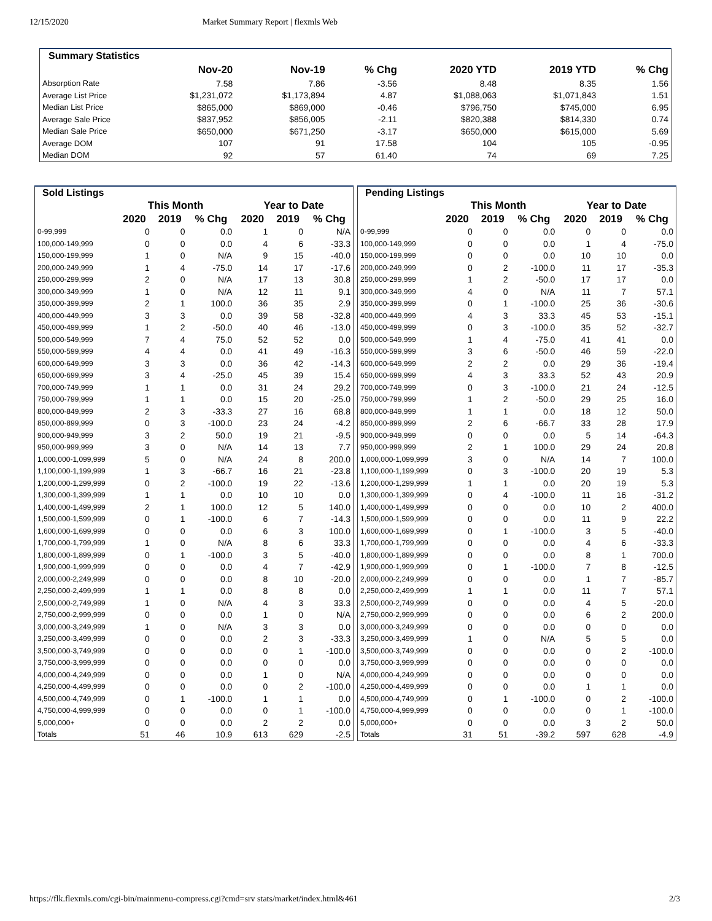12/15/2020 Market Summary Report | flexmls Web
| Summary Statistics | | | | | | |
| --- | --- | --- | --- | --- | --- | --- |
| | Nov-20 | Nov-19 | % Chg | 2020 YTD | 2019 YTD | % Chg |
| Absorption Rate | 7.58 | 7.86 | -3.56 | 8.48 | 8.35 | 1.56 |
| Average List Price | $1,231,072 | $1,173,894 | 4.87 | $1,088,063 | $1,071,843 | 1.51 |
| Median List Price | $865,000 | $869,000 | -0.46 | $796,750 | $745,000 | 6.95 |
| Average Sale Price | $837,952 | $856,005 | -2.11 | $820,388 | $814,330 | 0.74 |
| Median Sale Price | $650,000 | $671,250 | -3.17 | $650,000 | $615,000 | 5.69 |
| Average DOM | 107 | 91 | 17.58 | 104 | 105 | -0.95 |
| Median DOM | 92 | 57 | 61.40 | 74 | 69 | 7.25 |
| Sold Listings | | | | | | |
| --- | --- | --- | --- | --- | --- | --- |
| | This Month | | | Year to Date | | |
| | 2020 | 2019 | % Chg | 2020 | 2019 | % Chg |
| 0-99,999 | 0 | 0 | 0.0 | 1 | 0 | N/A |
| 100,000-149,999 | 0 | 0 | 0.0 | 4 | 6 | -33.3 |
| 150,000-199,999 | 1 | 0 | N/A | 9 | 15 | -40.0 |
| 200,000-249,999 | 1 | 4 | -75.0 | 14 | 17 | -17.6 |
| 250,000-299,999 | 2 | 0 | N/A | 17 | 13 | 30.8 |
| 300,000-349,999 | 1 | 0 | N/A | 12 | 11 | 9.1 |
| 350,000-399,999 | 2 | 1 | 100.0 | 36 | 35 | 2.9 |
| 400,000-449,999 | 3 | 3 | 0.0 | 39 | 58 | -32.8 |
| 450,000-499,999 | 1 | 2 | -50.0 | 40 | 46 | -13.0 |
| 500,000-549,999 | 7 | 4 | 75.0 | 52 | 52 | 0.0 |
| 550,000-599,999 | 4 | 4 | 0.0 | 41 | 49 | -16.3 |
| 600,000-649,999 | 3 | 3 | 0.0 | 36 | 42 | -14.3 |
| 650,000-699,999 | 3 | 4 | -25.0 | 45 | 39 | 15.4 |
| 700,000-749,999 | 1 | 1 | 0.0 | 31 | 24 | 29.2 |
| 750,000-799,999 | 1 | 1 | 0.0 | 15 | 20 | -25.0 |
| 800,000-849,999 | 2 | 3 | -33.3 | 27 | 16 | 68.8 |
| 850,000-899,999 | 0 | 3 | -100.0 | 23 | 24 | -4.2 |
| 900,000-949,999 | 3 | 2 | 50.0 | 19 | 21 | -9.5 |
| 950,000-999,999 | 3 | 0 | N/A | 14 | 13 | 7.7 |
| 1,000,000-1,099,999 | 5 | 0 | N/A | 24 | 8 | 200.0 |
| 1,100,000-1,199,999 | 1 | 3 | -66.7 | 16 | 21 | -23.8 |
| 1,200,000-1,299,999 | 0 | 2 | -100.0 | 19 | 22 | -13.6 |
| 1,300,000-1,399,999 | 1 | 1 | 0.0 | 10 | 10 | 0.0 |
| 1,400,000-1,499,999 | 2 | 1 | 100.0 | 12 | 5 | 140.0 |
| 1,500,000-1,599,999 | 0 | 1 | -100.0 | 6 | 7 | -14.3 |
| 1,600,000-1,699,999 | 0 | 0 | 0.0 | 6 | 3 | 100.0 |
| 1,700,000-1,799,999 | 1 | 0 | N/A | 8 | 6 | 33.3 |
| 1,800,000-1,899,999 | 0 | 1 | -100.0 | 3 | 5 | -40.0 |
| 1,900,000-1,999,999 | 0 | 0 | 0.0 | 4 | 7 | -42.9 |
| 2,000,000-2,249,999 | 0 | 0 | 0.0 | 8 | 10 | -20.0 |
| 2,250,000-2,499,999 | 1 | 1 | 0.0 | 8 | 8 | 0.0 |
| 2,500,000-2,749,999 | 1 | 0 | N/A | 4 | 3 | 33.3 |
| 2,750,000-2,999,999 | 0 | 0 | 0.0 | 1 | 0 | N/A |
| 3,000,000-3,249,999 | 1 | 0 | N/A | 3 | 3 | 0.0 |
| 3,250,000-3,499,999 | 0 | 0 | 0.0 | 2 | 3 | -33.3 |
| 3,500,000-3,749,999 | 0 | 0 | 0.0 | 0 | 1 | -100.0 |
| 3,750,000-3,999,999 | 0 | 0 | 0.0 | 0 | 0 | 0.0 |
| 4,000,000-4,249,999 | 0 | 0 | 0.0 | 1 | 0 | N/A |
| 4,250,000-4,499,999 | 0 | 0 | 0.0 | 0 | 2 | -100.0 |
| 4,500,000-4,749,999 | 0 | 1 | -100.0 | 1 | 1 | 0.0 |
| 4,750,000-4,999,999 | 0 | 0 | 0.0 | 0 | 1 | -100.0 |
| 5,000,000+ | 0 | 0 | 0.0 | 2 | 2 | 0.0 |
| Totals | 51 | 46 | 10.9 | 613 | 629 | -2.5 |
| Pending Listings | | | | | | |
| --- | --- | --- | --- | --- | --- | --- |
| | This Month | | | Year to Date | | |
| | 2020 | 2019 | % Chg | 2020 | 2019 | % Chg |
| 0-99,999 | 0 | 0 | 0.0 | 0 | 0 | 0.0 |
| 100,000-149,999 | 0 | 0 | 0.0 | 1 | 4 | -75.0 |
| 150,000-199,999 | 0 | 0 | 0.0 | 10 | 10 | 0.0 |
| 200,000-249,999 | 0 | 2 | -100.0 | 11 | 17 | -35.3 |
| 250,000-299,999 | 1 | 2 | -50.0 | 17 | 17 | 0.0 |
| 300,000-349,999 | 4 | 0 | N/A | 11 | 7 | 57.1 |
| 350,000-399,999 | 0 | 1 | -100.0 | 25 | 36 | -30.6 |
| 400,000-449,999 | 4 | 3 | 33.3 | 45 | 53 | -15.1 |
| 450,000-499,999 | 0 | 3 | -100.0 | 35 | 52 | -32.7 |
| 500,000-549,999 | 1 | 4 | -75.0 | 41 | 41 | 0.0 |
| 550,000-599,999 | 3 | 6 | -50.0 | 46 | 59 | -22.0 |
| 600,000-649,999 | 2 | 2 | 0.0 | 29 | 36 | -19.4 |
| 650,000-699,999 | 4 | 3 | 33.3 | 52 | 43 | 20.9 |
| 700,000-749,999 | 0 | 3 | -100.0 | 21 | 24 | -12.5 |
| 750,000-799,999 | 1 | 2 | -50.0 | 29 | 25 | 16.0 |
| 800,000-849,999 | 1 | 1 | 0.0 | 18 | 12 | 50.0 |
| 850,000-899,999 | 2 | 6 | -66.7 | 33 | 28 | 17.9 |
| 900,000-949,999 | 0 | 0 | 0.0 | 5 | 14 | -64.3 |
| 950,000-999,999 | 2 | 1 | 100.0 | 29 | 24 | 20.8 |
| 1,000,000-1,099,999 | 3 | 0 | N/A | 14 | 7 | 100.0 |
| 1,100,000-1,199,999 | 0 | 3 | -100.0 | 20 | 19 | 5.3 |
| 1,200,000-1,299,999 | 1 | 1 | 0.0 | 20 | 19 | 5.3 |
| 1,300,000-1,399,999 | 0 | 4 | -100.0 | 11 | 16 | -31.2 |
| 1,400,000-1,499,999 | 0 | 0 | 0.0 | 10 | 2 | 400.0 |
| 1,500,000-1,599,999 | 0 | 0 | 0.0 | 11 | 9 | 22.2 |
| 1,600,000-1,699,999 | 0 | 1 | -100.0 | 3 | 5 | -40.0 |
| 1,700,000-1,799,999 | 0 | 0 | 0.0 | 4 | 6 | -33.3 |
| 1,800,000-1,899,999 | 0 | 0 | 0.0 | 8 | 1 | 700.0 |
| 1,900,000-1,999,999 | 0 | 1 | -100.0 | 7 | 8 | -12.5 |
| 2,000,000-2,249,999 | 0 | 0 | 0.0 | 1 | 7 | -85.7 |
| 2,250,000-2,499,999 | 1 | 1 | 0.0 | 11 | 7 | 57.1 |
| 2,500,000-2,749,999 | 0 | 0 | 0.0 | 4 | 5 | -20.0 |
| 2,750,000-2,999,999 | 0 | 0 | 0.0 | 6 | 2 | 200.0 |
| 3,000,000-3,249,999 | 0 | 0 | 0.0 | 0 | 0 | 0.0 |
| 3,250,000-3,499,999 | 1 | 0 | N/A | 5 | 5 | 0.0 |
| 3,500,000-3,749,999 | 0 | 0 | 0.0 | 0 | 2 | -100.0 |
| 3,750,000-3,999,999 | 0 | 0 | 0.0 | 0 | 0 | 0.0 |
| 4,000,000-4,249,999 | 0 | 0 | 0.0 | 0 | 0 | 0.0 |
| 4,250,000-4,499,999 | 0 | 0 | 0.0 | 1 | 1 | 0.0 |
| 4,500,000-4,749,999 | 0 | 1 | -100.0 | 0 | 2 | -100.0 |
| 4,750,000-4,999,999 | 0 | 0 | 0.0 | 0 | 1 | -100.0 |
| 5,000,000+ | 0 | 0 | 0.0 | 3 | 2 | 50.0 |
| Totals | 31 | 51 | -39.2 | 597 | 628 | -4.9 |
https://flk.flexmls.com/cgi-bin/mainmenu-compress.cgi?cmd=srv stats/market/index.html&461 2/3